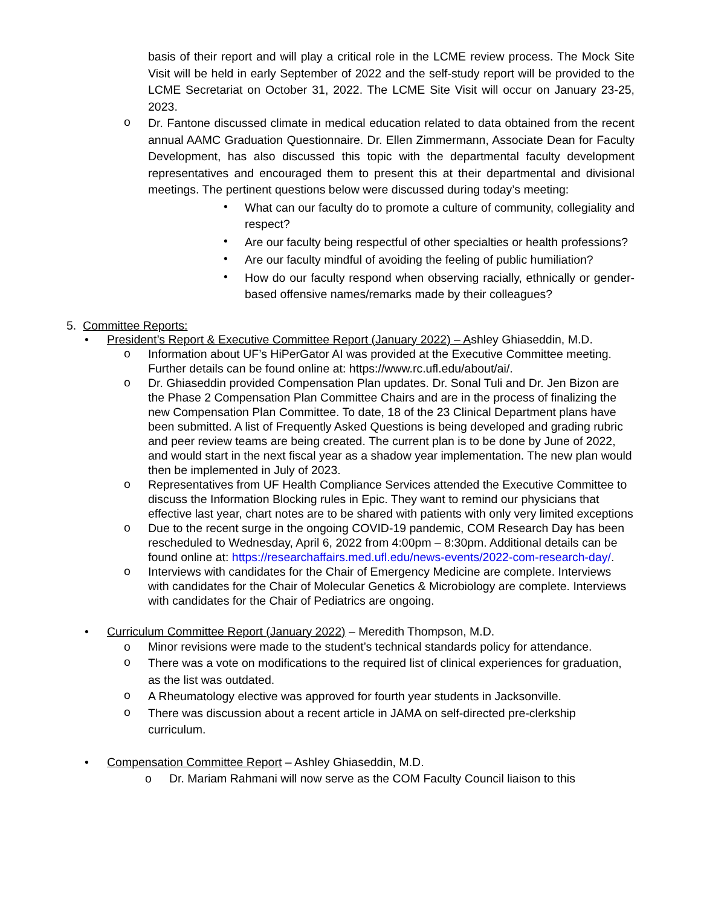basis of their report and will play a critical role in the LCME review process. The Mock Site Visit will be held in early September of 2022 and the self-study report will be provided to the LCME Secretariat on October 31, 2022. The LCME Site Visit will occur on January 23-25, 2023.
o
Dr. Fantone discussed climate in medical education related to data obtained from the recent annual AAMC Graduation Questionnaire. Dr. Ellen Zimmermann, Associate Dean for Faculty Development, has also discussed this topic with the departmental faculty development representatives and encouraged them to present this at their departmental and divisional meetings. The pertinent questions below were discussed during today’s meeting:
•
What can our faculty do to promote a culture of community, collegiality and respect?
•
Are our faculty being respectful of other specialties or health professions?
•
Are our faculty mindful of avoiding the feeling of public humiliation?
•
How do our faculty respond when observing racially, ethnically or gender-based offensive names/remarks made by their colleagues?
5. Committee Reports:
• President’s Report & Executive Committee Report (January 2022) – Ashley Ghiaseddin, M.D.
o
Information about UF’s HiPerGator AI was provided at the Executive Committee meeting. Further details can be found online at: https://www.rc.ufl.edu/about/ai/.
o
Dr. Ghiaseddin provided Compensation Plan updates. Dr. Sonal Tuli and Dr. Jen Bizon are the Phase 2 Compensation Plan Committee Chairs and are in the process of finalizing the new Compensation Plan Committee. To date, 18 of the 23 Clinical Department plans have been submitted. A list of Frequently Asked Questions is being developed and grading rubric and peer review teams are being created. The current plan is to be done by June of 2022, and would start in the next fiscal year as a shadow year implementation. The new plan would then be implemented in July of 2023.
o
Representatives from UF Health Compliance Services attended the Executive Committee to discuss the Information Blocking rules in Epic. They want to remind our physicians that effective last year, chart notes are to be shared with patients with only very limited exceptions
o
Due to the recent surge in the ongoing COVID-19 pandemic, COM Research Day has been rescheduled to Wednesday, April 6, 2022 from 4:00pm – 8:30pm. Additional details can be found online at: https://researchaffairs.med.ufl.edu/news-events/2022-com-research-day/.
o
Interviews with candidates for the Chair of Emergency Medicine are complete. Interviews with candidates for the Chair of Molecular Genetics & Microbiology are complete. Interviews with candidates for the Chair of Pediatrics are ongoing.
• Curriculum Committee Report (January 2022) – Meredith Thompson, M.D.
o
Minor revisions were made to the student’s technical standards policy for attendance.
o
There was a vote on modifications to the required list of clinical experiences for graduation, as the list was outdated.
o
A Rheumatology elective was approved for fourth year students in Jacksonville.
o
There was discussion about a recent article in JAMA on self-directed pre-clerkship curriculum.
• Compensation Committee Report – Ashley Ghiaseddin, M.D.
o Dr. Mariam Rahmani will now serve as the COM Faculty Council liaison to this